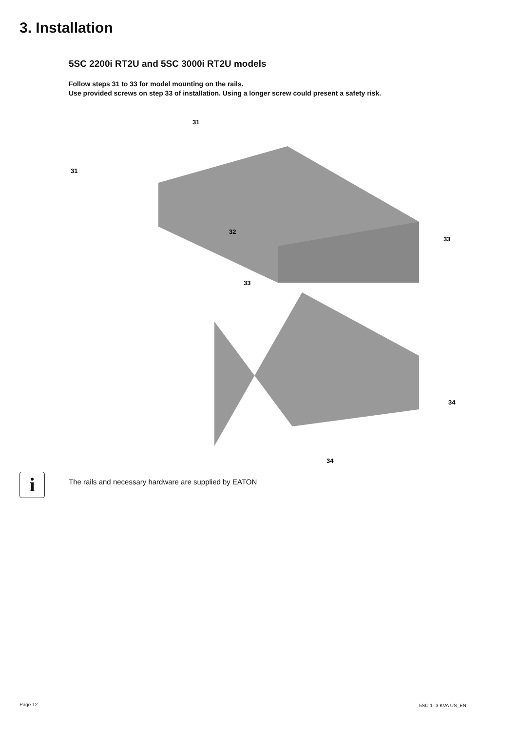3. Installation
5SC 2200i RT2U and 5SC 3000i RT2U models
Follow steps 31 to 33 for model mounting on the rails.
Use provided screws on step 33 of installation. Using a longer screw could present a safety risk.
31
31
32
33
33
34
34
i
The rails and necessary hardware are supplied by EATON
Page 12 5SC 1- 3 KVA US_EN